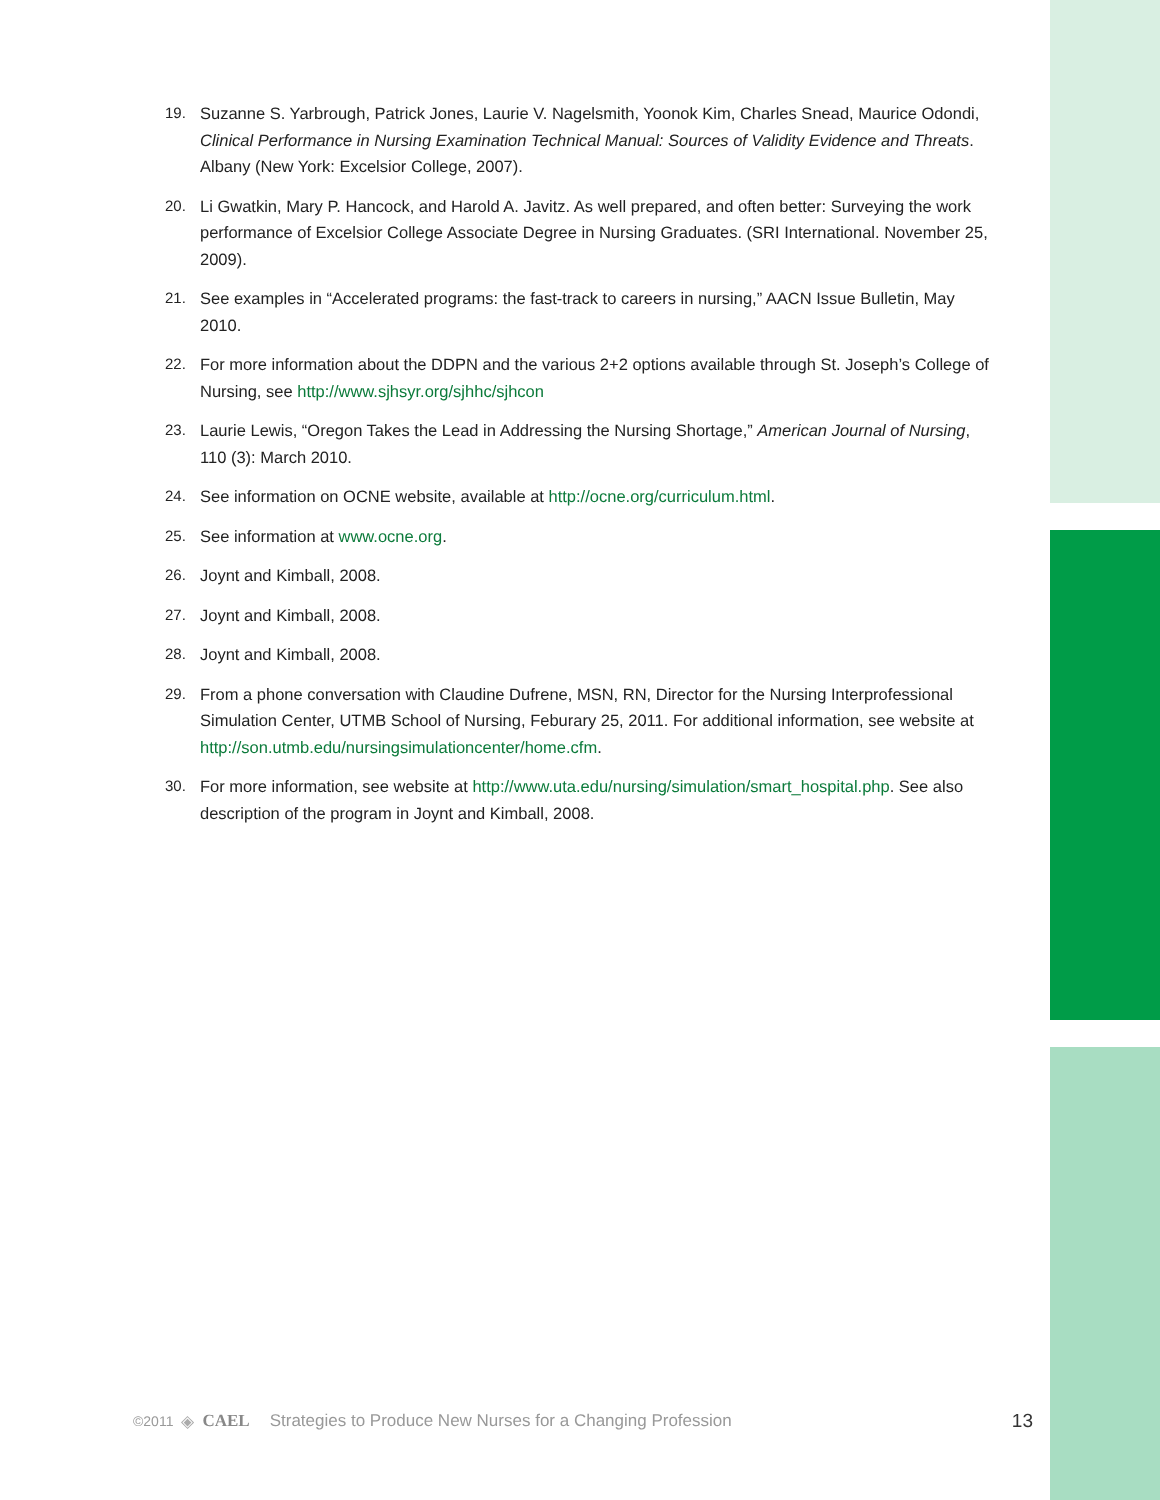19. Suzanne S. Yarbrough, Patrick Jones, Laurie V. Nagelsmith, Yoonok Kim, Charles Snead, Maurice Odondi, Clinical Performance in Nursing Examination Technical Manual: Sources of Validity Evidence and Threats. Albany (New York: Excelsior College, 2007).
20. Li Gwatkin, Mary P. Hancock, and Harold A. Javitz. As well prepared, and often better: Surveying the work performance of Excelsior College Associate Degree in Nursing Graduates. (SRI International. November 25, 2009).
21. See examples in “Accelerated programs: the fast-track to careers in nursing,” AACN Issue Bulletin, May 2010.
22. For more information about the DDPN and the various 2+2 options available through St. Joseph’s College of Nursing, see http://www.sjhsyr.org/sjhhc/sjhcon
23. Laurie Lewis, “Oregon Takes the Lead in Addressing the Nursing Shortage,” American Journal of Nursing, 110 (3): March 2010.
24. See information on OCNE website, available at http://ocne.org/curriculum.html.
25. See information at www.ocne.org.
26. Joynt and Kimball, 2008.
27. Joynt and Kimball, 2008.
28. Joynt and Kimball, 2008.
29. From a phone conversation with Claudine Dufrene, MSN, RN, Director for the Nursing Interprofessional Simulation Center, UTMB School of Nursing, Feburary 25, 2011. For additional information, see website at http://son.utmb.edu/nursingsimulationcenter/home.cfm.
30. For more information, see website at http://www.uta.edu/nursing/simulation/smart_hospital.php. See also description of the program in Joynt and Kimball, 2008.
©2011 ◈ CAEL Strategies to Produce New Nurses for a Changing Profession 13